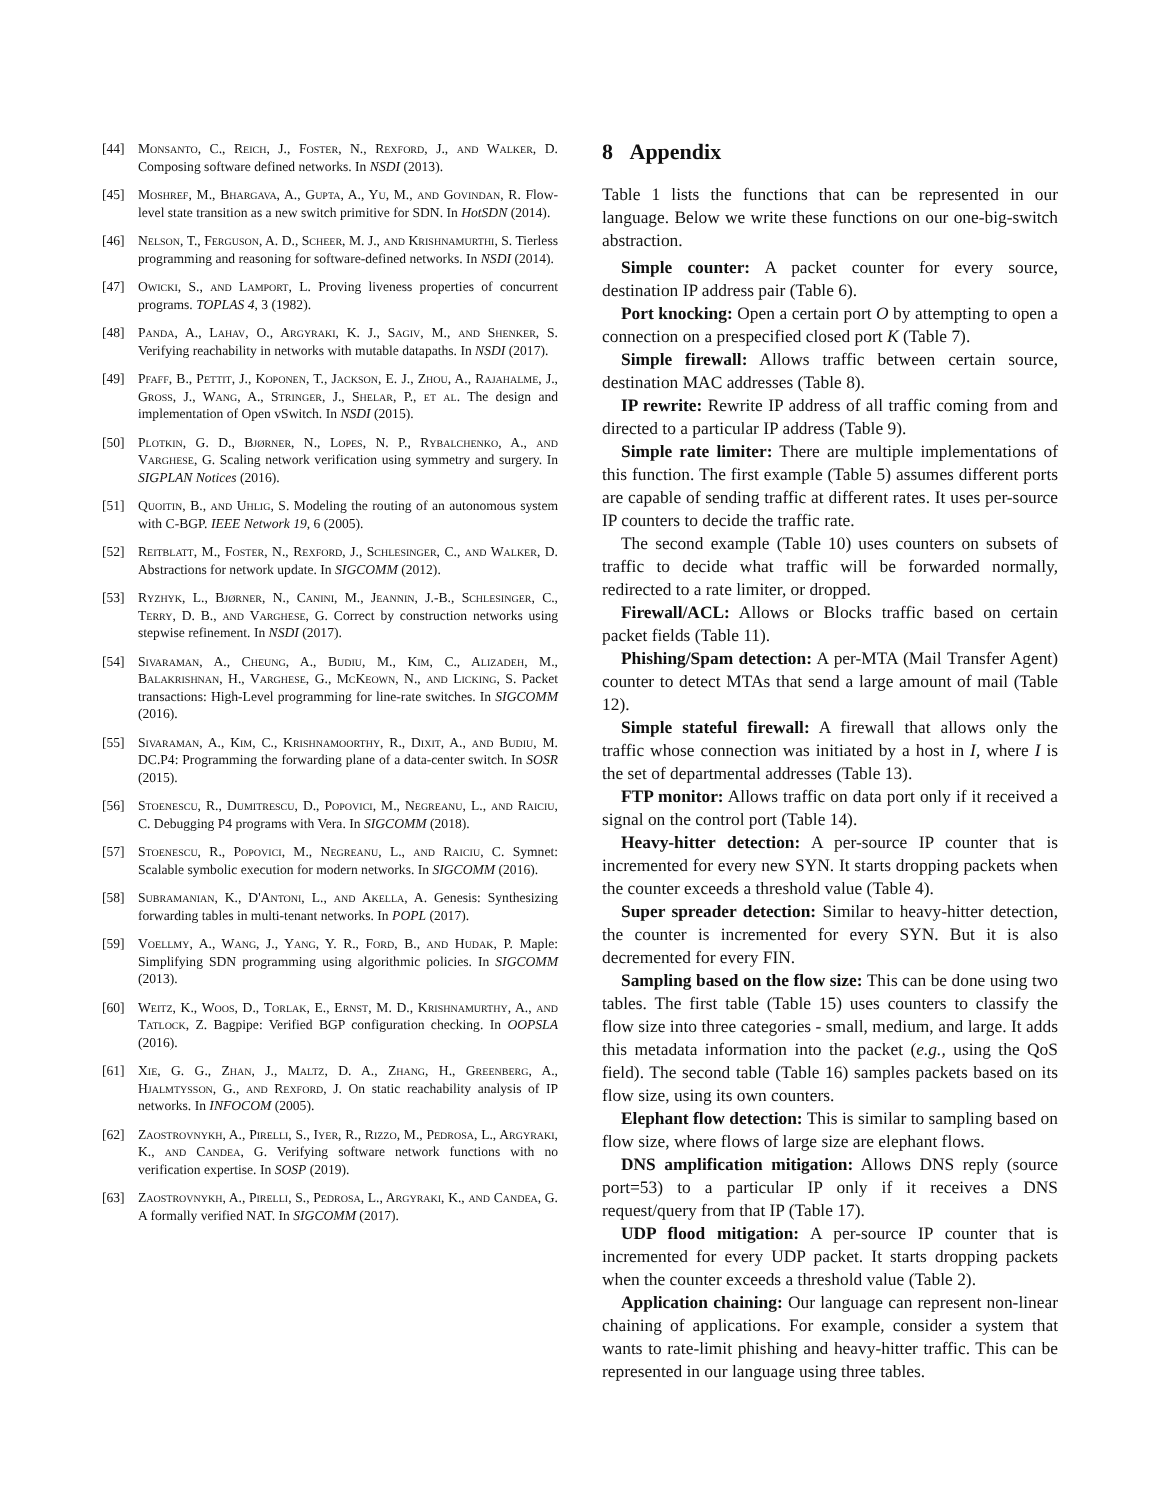[44] Monsanto, C., Reich, J., Foster, N., Rexford, J., and Walker, D. Composing software defined networks. In NSDI (2013).
[45] Moshref, M., Bhargava, A., Gupta, A., Yu, M., and Govindan, R. Flow-level state transition as a new switch primitive for SDN. In HotSDN (2014).
[46] Nelson, T., Ferguson, A. D., Scheer, M. J., and Krishnamurthi, S. Tierless programming and reasoning for software-defined networks. In NSDI (2014).
[47] Owicki, S., and Lamport, L. Proving liveness properties of concurrent programs. TOPLAS 4, 3 (1982).
[48] Panda, A., Lahav, O., Argyraki, K. J., Sagiv, M., and Shenker, S. Verifying reachability in networks with mutable datapaths. In NSDI (2017).
[49] Pfaff, B., Pettit, J., Koponen, T., Jackson, E. J., Zhou, A., Rajahalme, J., Gross, J., Wang, A., Stringer, J., Shelar, P., et al. The design and implementation of Open vSwitch. In NSDI (2015).
[50] Plotkin, G. D., Bjørner, N., Lopes, N. P., Rybalchenko, A., and Varghese, G. Scaling network verification using symmetry and surgery. In SIGPLAN Notices (2016).
[51] Quoitin, B., and Uhlig, S. Modeling the routing of an autonomous system with C-BGP. IEEE Network 19, 6 (2005).
[52] Reitblatt, M., Foster, N., Rexford, J., Schlesinger, C., and Walker, D. Abstractions for network update. In SIGCOMM (2012).
[53] Ryzhyk, L., Bjørner, N., Canini, M., Jeannin, J.-B., Schlesinger, C., Terry, D. B., and Varghese, G. Correct by construction networks using stepwise refinement. In NSDI (2017).
[54] Sivaraman, A., Cheung, A., Budiu, M., Kim, C., Alizadeh, M., Balakrishnan, H., Varghese, G., McKeown, N., and Licking, S. Packet transactions: High-Level programming for line-rate switches. In SIGCOMM (2016).
[55] Sivaraman, A., Kim, C., Krishnamoorthy, R., Dixit, A., and Budiu, M. DC.P4: Programming the forwarding plane of a data-center switch. In SOSR (2015).
[56] Stoenescu, R., Dumitrescu, D., Popovici, M., Negreanu, L., and Raiciu, C. Debugging P4 programs with Vera. In SIGCOMM (2018).
[57] Stoenescu, R., Popovici, M., Negreanu, L., and Raiciu, C. Symnet: Scalable symbolic execution for modern networks. In SIGCOMM (2016).
[58] Subramanian, K., D'Antoni, L., and Akella, A. Genesis: Synthesizing forwarding tables in multi-tenant networks. In POPL (2017).
[59] Voellmy, A., Wang, J., Yang, Y. R., Ford, B., and Hudak, P. Maple: Simplifying SDN programming using algorithmic policies. In SIGCOMM (2013).
[60] Weitz, K., Woos, D., Torlak, E., Ernst, M. D., Krishnamurthy, A., and Tatlock, Z. Bagpipe: Verified BGP configuration checking. In OOPSLA (2016).
[61] Xie, G. G., Zhan, J., Maltz, D. A., Zhang, H., Greenberg, A., Hjalmtysson, G., and Rexford, J. On static reachability analysis of IP networks. In INFOCOM (2005).
[62] Zaostrovnykh, A., Pirelli, S., Iyer, R., Rizzo, M., Pedrosa, L., Argyraki, K., and Candea, G. Verifying software network functions with no verification expertise. In SOSP (2019).
[63] Zaostrovnykh, A., Pirelli, S., Pedrosa, L., Argyraki, K., and Candea, G. A formally verified NAT. In SIGCOMM (2017).
8 Appendix
Table 1 lists the functions that can be represented in our language. Below we write these functions on our one-big-switch abstraction.
Simple counter: A packet counter for every source, destination IP address pair (Table 6).
Port knocking: Open a certain port O by attempting to open a connection on a prespecified closed port K (Table 7).
Simple firewall: Allows traffic between certain source, destination MAC addresses (Table 8).
IP rewrite: Rewrite IP address of all traffic coming from and directed to a particular IP address (Table 9).
Simple rate limiter: There are multiple implementations of this function. The first example (Table 5) assumes different ports are capable of sending traffic at different rates. It uses per-source IP counters to decide the traffic rate.
The second example (Table 10) uses counters on subsets of traffic to decide what traffic will be forwarded normally, redirected to a rate limiter, or dropped.
Firewall/ACL: Allows or Blocks traffic based on certain packet fields (Table 11).
Phishing/Spam detection: A per-MTA (Mail Transfer Agent) counter to detect MTAs that send a large amount of mail (Table 12).
Simple stateful firewall: A firewall that allows only the traffic whose connection was initiated by a host in I, where I is the set of departmental addresses (Table 13).
FTP monitor: Allows traffic on data port only if it received a signal on the control port (Table 14).
Heavy-hitter detection: A per-source IP counter that is incremented for every new SYN. It starts dropping packets when the counter exceeds a threshold value (Table 4).
Super spreader detection: Similar to heavy-hitter detection, the counter is incremented for every SYN. But it is also decremented for every FIN.
Sampling based on the flow size: This can be done using two tables. The first table (Table 15) uses counters to classify the flow size into three categories - small, medium, and large. It adds this metadata information into the packet (e.g., using the QoS field). The second table (Table 16) samples packets based on its flow size, using its own counters.
Elephant flow detection: This is similar to sampling based on flow size, where flows of large size are elephant flows.
DNS amplification mitigation: Allows DNS reply (source port=53) to a particular IP only if it receives a DNS request/query from that IP (Table 17).
UDP flood mitigation: A per-source IP counter that is incremented for every UDP packet. It starts dropping packets when the counter exceeds a threshold value (Table 2).
Application chaining: Our language can represent non-linear chaining of applications. For example, consider a system that wants to rate-limit phishing and heavy-hitter traffic. This can be represented in our language using three tables.